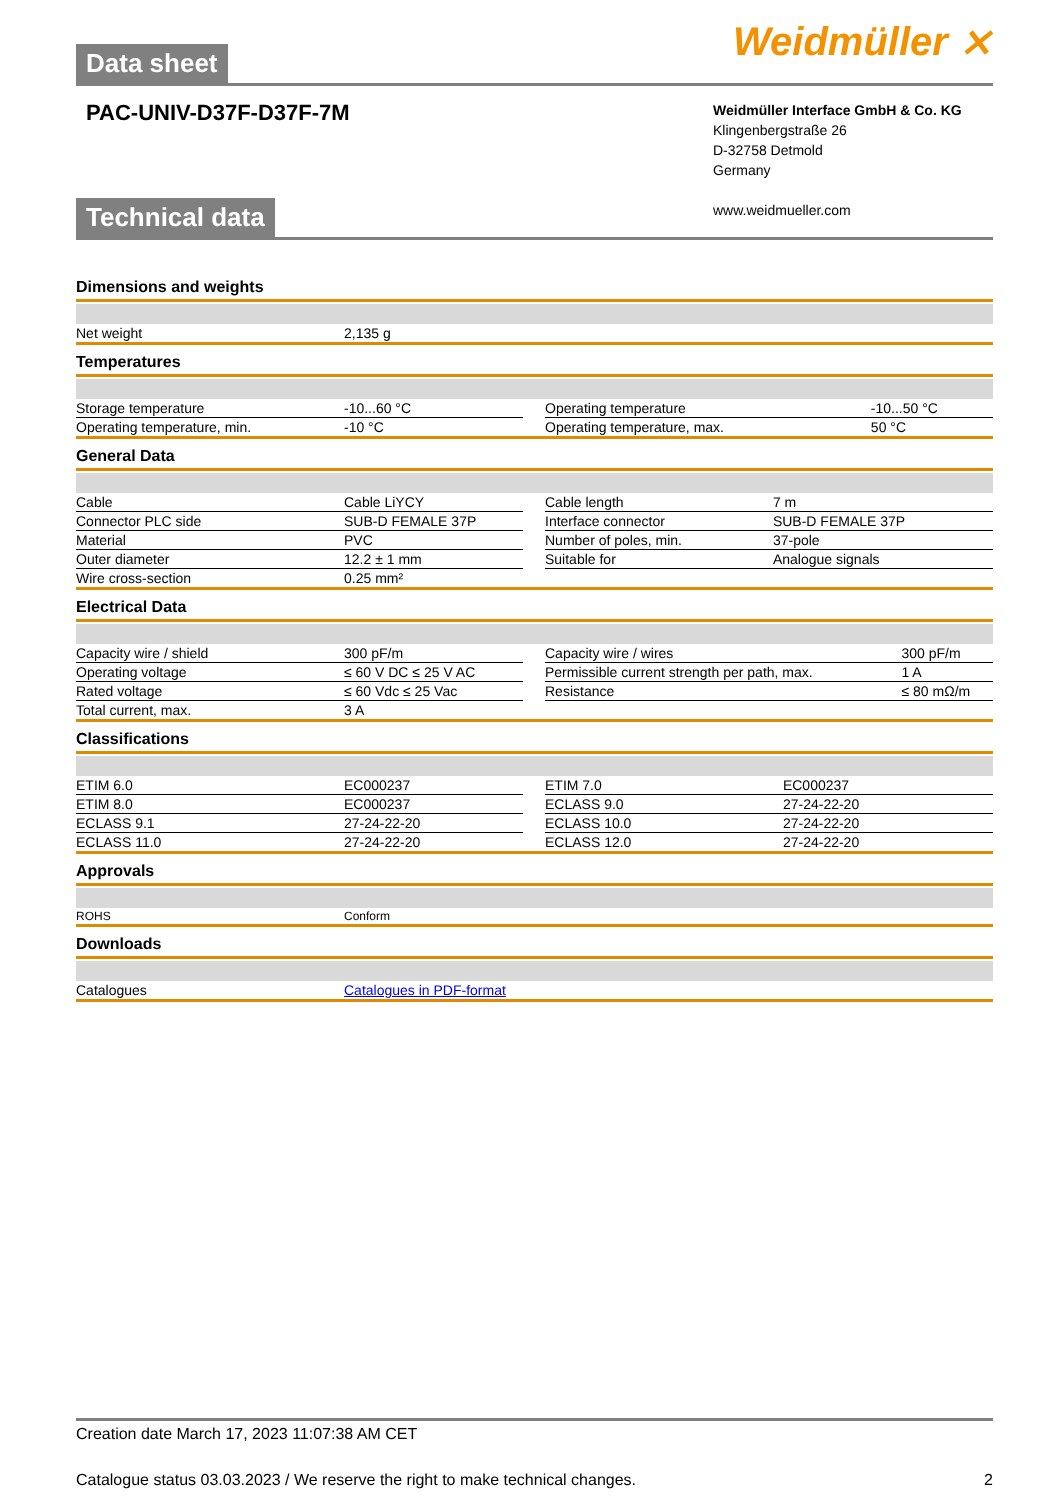Weidmüller ⨯
Data sheet
PAC-UNIV-D37F-D37F-7M
Weidmüller Interface GmbH & Co. KG
Klingenbergstraße 26
D-32758 Detmold
Germany
www.weidmueller.com
Technical data
Dimensions and weights
| Net weight | 2,135 g |
Temperatures
| Storage temperature | -10...60 °C | | Operating temperature | -10...50 °C |
| Operating temperature, min. | -10 °C | | Operating temperature, max. | 50 °C |
General Data
| Cable | Cable LiYCY | | Cable length | 7 m |
| Connector PLC side | SUB-D FEMALE 37P | | Interface connector | SUB-D FEMALE 37P |
| Material | PVC | | Number of poles, min. | 37-pole |
| Outer diameter | 12.2 ± 1 mm | | Suitable for | Analogue signals |
| Wire cross-section | 0.25 mm² | | | |
Electrical Data
| Capacity wire / shield | 300 pF/m | | Capacity wire / wires | 300 pF/m |
| Operating voltage | ≤ 60 V DC ≤ 25 V AC | | Permissible current strength per path, max. | 1 A |
| Rated voltage | ≤ 60 Vdc ≤ 25 Vac | | Resistance | ≤ 80 mΩ/m |
| Total current, max. | 3 A | | | |
Classifications
| ETIM 6.0 | EC000237 | | ETIM 7.0 | EC000237 |
| ETIM 8.0 | EC000237 | | ECLASS 9.0 | 27-24-22-20 |
| ECLASS 9.1 | 27-24-22-20 | | ECLASS 10.0 | 27-24-22-20 |
| ECLASS 11.0 | 27-24-22-20 | | ECLASS 12.0 | 27-24-22-20 |
Approvals
| ROHS | Conform |
Downloads
| Catalogues | Catalogues in PDF-format |
Creation date March 17, 2023 11:07:38 AM CET
Catalogue status 03.03.2023 / We reserve the right to make technical changes. 2